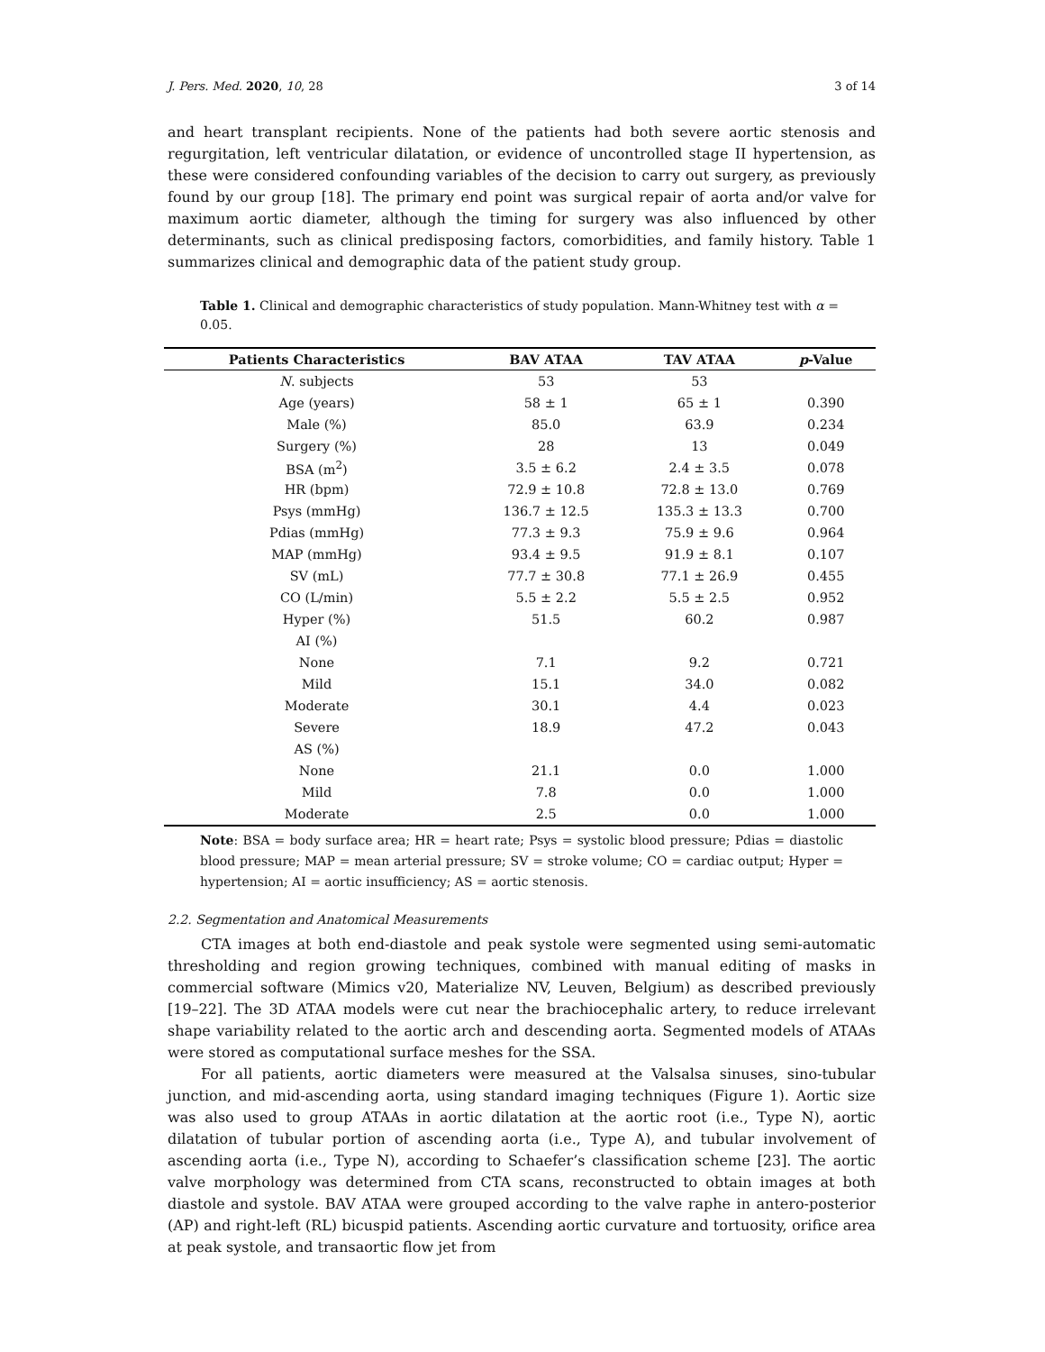J. Pers. Med. 2020, 10, 28 3 of 14
and heart transplant recipients. None of the patients had both severe aortic stenosis and regurgitation, left ventricular dilatation, or evidence of uncontrolled stage II hypertension, as these were considered confounding variables of the decision to carry out surgery, as previously found by our group [18]. The primary end point was surgical repair of aorta and/or valve for maximum aortic diameter, although the timing for surgery was also influenced by other determinants, such as clinical predisposing factors, comorbidities, and family history. Table 1 summarizes clinical and demographic data of the patient study group.
Table 1. Clinical and demographic characteristics of study population. Mann-Whitney test with α = 0.05.
| Patients Characteristics | BAV ATAA | TAV ATAA | p -Value |
| --- | --- | --- | --- |
| N . subjects | 53 | 53 | |
| Age (years) | 58 ± 1 | 65 ± 1 | 0.390 |
| Male (%) | 85.0 | 63.9 | 0.234 |
| Surgery (%) | 28 | 13 | 0.049 |
| BSA (m<sup>2</sup>) | 3.5 ± 6.2 | 2.4 ± 3.5 | 0.078 |
| HR (bpm) | 72.9 ± 10.8 | 72.8 ± 13.0 | 0.769 |
| Psys (mmHg) | 136.7 ± 12.5 | 135.3 ± 13.3 | 0.700 |
| Pdias (mmHg) | 77.3 ± 9.3 | 75.9 ± 9.6 | 0.964 |
| MAP (mmHg) | 93.4 ± 9.5 | 91.9 ± 8.1 | 0.107 |
| SV (mL) | 77.7 ± 30.8 | 77.1 ± 26.9 | 0.455 |
| CO (L/min) | 5.5 ± 2.2 | 5.5 ± 2.5 | 0.952 |
| Hyper (%) | 51.5 | 60.2 | 0.987 |
| AI (%) | | | |
| None | 7.1 | 9.2 | 0.721 |
| Mild | 15.1 | 34.0 | 0.082 |
| Moderate | 30.1 | 4.4 | 0.023 |
| Severe | 18.9 | 47.2 | 0.043 |
| AS (%) | | | |
| None | 21.1 | 0.0 | 1.000 |
| Mild | 7.8 | 0.0 | 1.000 |
| Moderate | 2.5 | 0.0 | 1.000 |
Note: BSA = body surface area; HR = heart rate; Psys = systolic blood pressure; Pdias = diastolic blood pressure; MAP = mean arterial pressure; SV = stroke volume; CO = cardiac output; Hyper = hypertension; AI = aortic insufficiency; AS = aortic stenosis.
2.2. Segmentation and Anatomical Measurements
CTA images at both end-diastole and peak systole were segmented using semi-automatic thresholding and region growing techniques, combined with manual editing of masks in commercial software (Mimics v20, Materialize NV, Leuven, Belgium) as described previously [19–22]. The 3D ATAA models were cut near the brachiocephalic artery, to reduce irrelevant shape variability related to the aortic arch and descending aorta. Segmented models of ATAAs were stored as computational surface meshes for the SSA.
For all patients, aortic diameters were measured at the Valsalsa sinuses, sino-tubular junction, and mid-ascending aorta, using standard imaging techniques (Figure 1). Aortic size was also used to group ATAAs in aortic dilatation at the aortic root (i.e., Type N), aortic dilatation of tubular portion of ascending aorta (i.e., Type A), and tubular involvement of ascending aorta (i.e., Type N), according to Schaefer’s classification scheme [23]. The aortic valve morphology was determined from CTA scans, reconstructed to obtain images at both diastole and systole. BAV ATAA were grouped according to the valve raphe in antero-posterior (AP) and right-left (RL) bicuspid patients. Ascending aortic curvature and tortuosity, orifice area at peak systole, and transaortic flow jet from